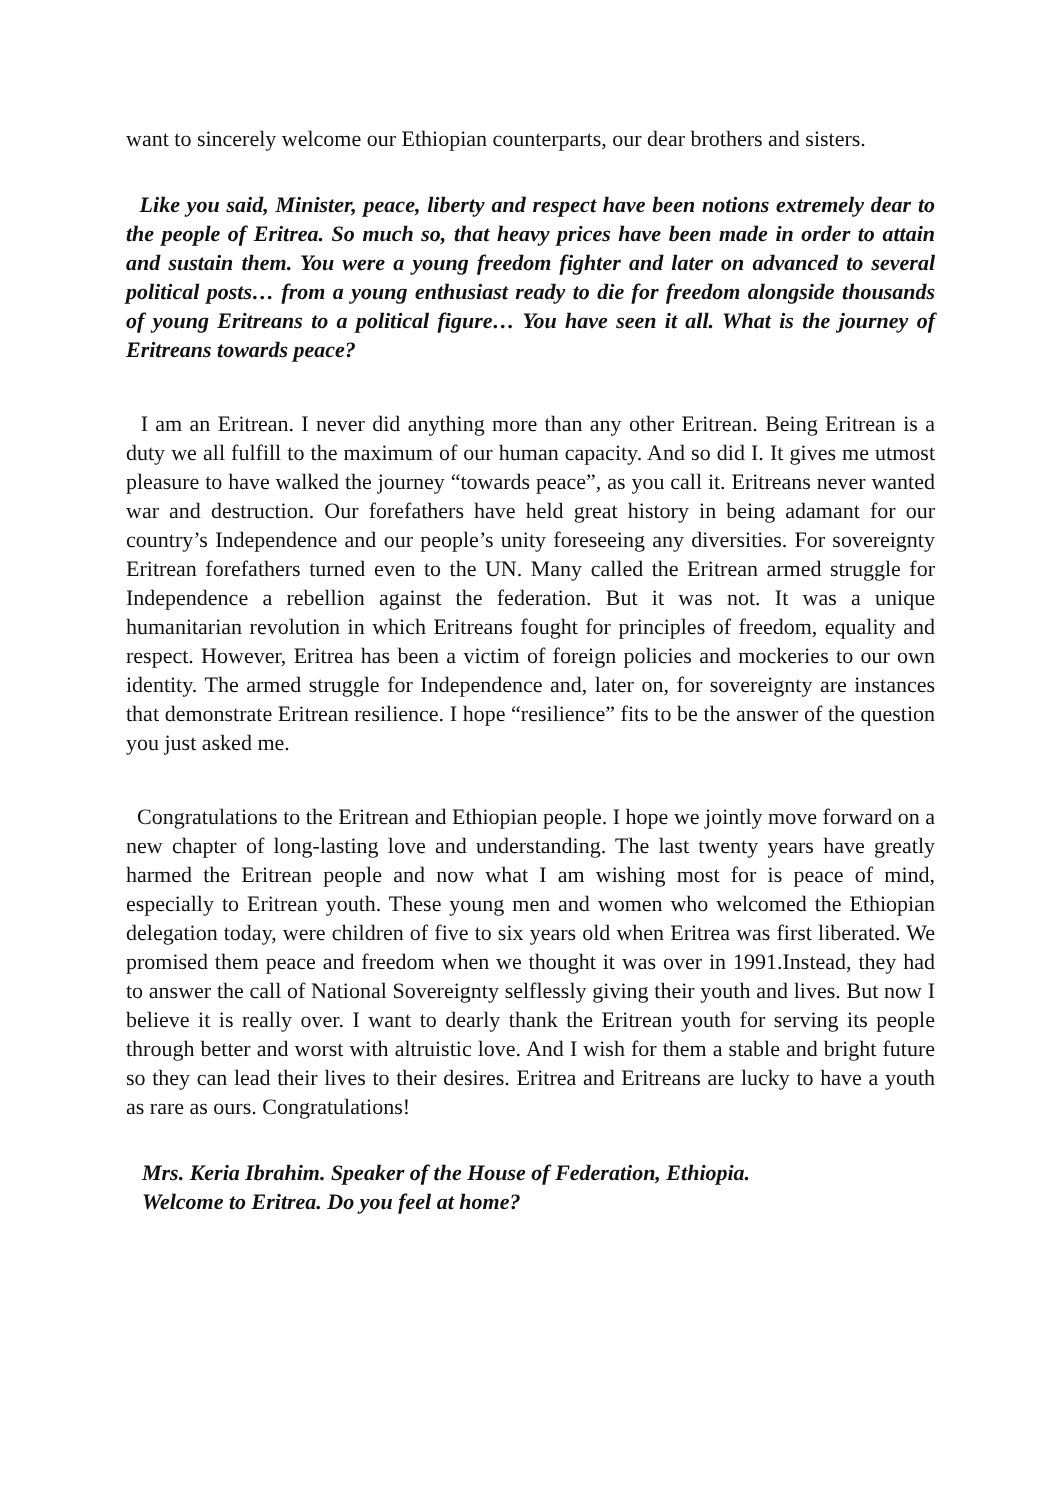want to sincerely welcome our Ethiopian counterparts, our dear brothers and sisters.
Like you said, Minister, peace, liberty and respect have been notions extremely dear to the people of Eritrea. So much so, that heavy prices have been made in order to attain and sustain them. You were a young freedom fighter and later on advanced to several political posts… from a young enthusiast ready to die for freedom alongside thousands of young Eritreans to a political figure… You have seen it all. What is the journey of Eritreans towards peace?
I am an Eritrean. I never did anything more than any other Eritrean. Being Eritrean is a duty we all fulfill to the maximum of our human capacity. And so did I. It gives me utmost pleasure to have walked the journey “towards peace”, as you call it. Eritreans never wanted war and destruction. Our forefathers have held great history in being adamant for our country’s Independence and our people’s unity foreseeing any diversities. For sovereignty Eritrean forefathers turned even to the UN. Many called the Eritrean armed struggle for Independence a rebellion against the federation. But it was not. It was a unique humanitarian revolution in which Eritreans fought for principles of freedom, equality and respect. However, Eritrea has been a victim of foreign policies and mockeries to our own identity. The armed struggle for Independence and, later on, for sovereignty are instances that demonstrate Eritrean resilience. I hope “resilience” fits to be the answer of the question you just asked me.
Congratulations to the Eritrean and Ethiopian people. I hope we jointly move forward on a new chapter of long-lasting love and understanding. The last twenty years have greatly harmed the Eritrean people and now what I am wishing most for is peace of mind, especially to Eritrean youth. These young men and women who welcomed the Ethiopian delegation today, were children of five to six years old when Eritrea was first liberated. We promised them peace and freedom when we thought it was over in 1991.Instead, they had to answer the call of National Sovereignty selflessly giving their youth and lives. But now I believe it is really over. I want to dearly thank the Eritrean youth for serving its people through better and worst with altruistic love. And I wish for them a stable and bright future so they can lead their lives to their desires. Eritrea and Eritreans are lucky to have a youth as rare as ours. Congratulations!
Mrs. Keria Ibrahim. Speaker of the House of Federation, Ethiopia.
Welcome to Eritrea. Do you feel at home?